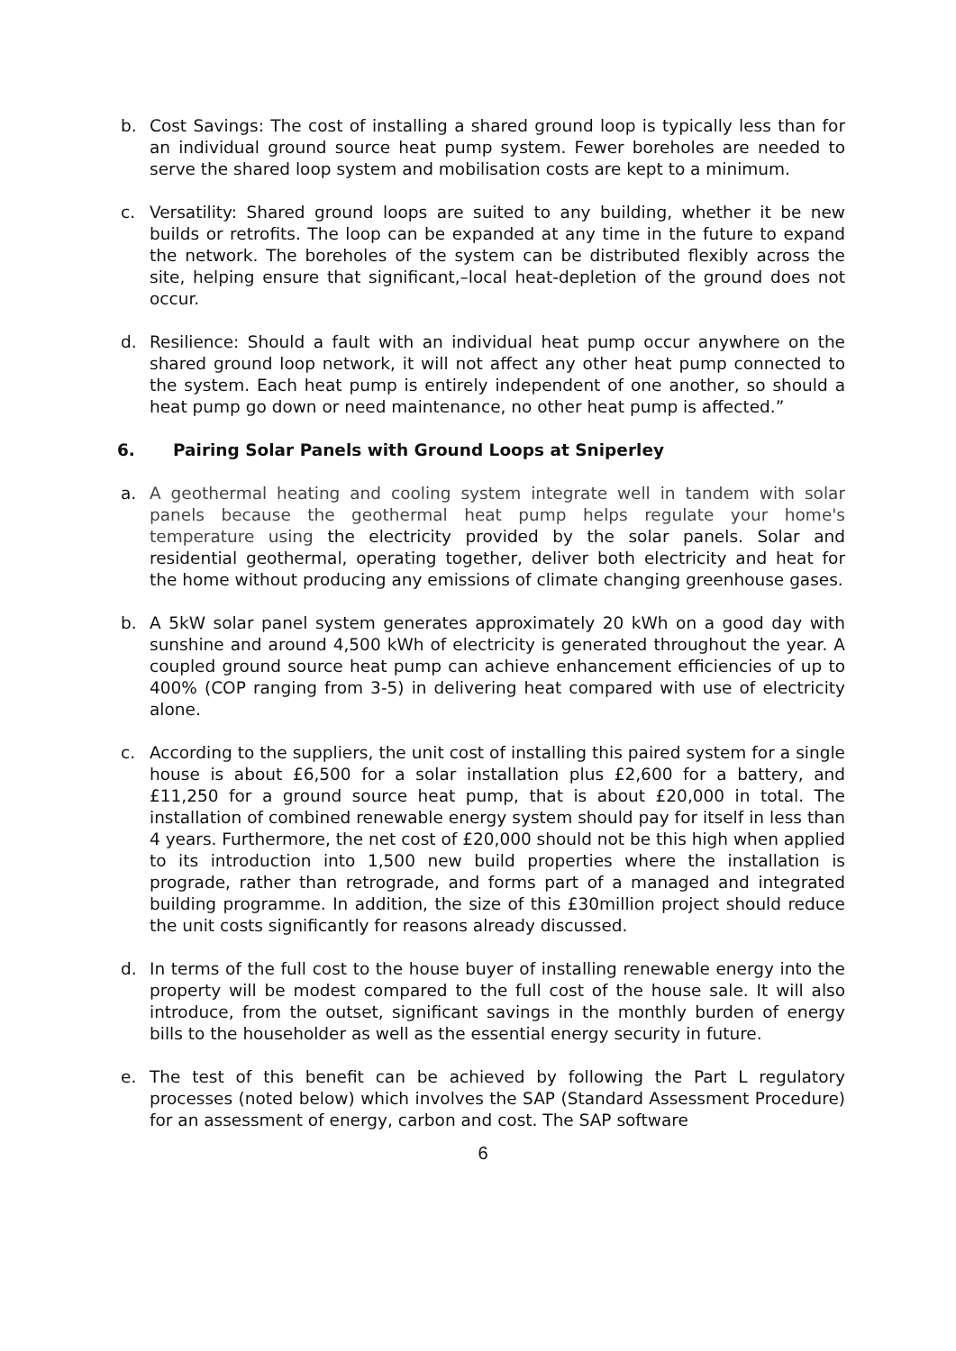b. Cost Savings: The cost of installing a shared ground loop is typically less than for an individual ground source heat pump system. Fewer boreholes are needed to serve the shared loop system and mobilisation costs are kept to a minimum.
c. Versatility: Shared ground loops are suited to any building, whether it be new builds or retrofits. The loop can be expanded at any time in the future to expand the network. The boreholes of the system can be distributed flexibly across the site, helping ensure that significant,–local heat-depletion of the ground does not occur.
d. Resilience: Should a fault with an individual heat pump occur anywhere on the shared ground loop network, it will not affect any other heat pump connected to the system. Each heat pump is entirely independent of one another, so should a heat pump go down or need maintenance, no other heat pump is affected.”
6. Pairing Solar Panels with Ground Loops at Sniperley
a. A geothermal heating and cooling system integrate well in tandem with solar panels because the geothermal heat pump helps regulate your home's temperature using the electricity provided by the solar panels. Solar and residential geothermal, operating together, deliver both electricity and heat for the home without producing any emissions of climate changing greenhouse gases.
b. A 5kW solar panel system generates approximately 20 kWh on a good day with sunshine and around 4,500 kWh of electricity is generated throughout the year. A coupled ground source heat pump can achieve enhancement efficiencies of up to 400% (COP ranging from 3-5) in delivering heat compared with use of electricity alone.
c. According to the suppliers, the unit cost of installing this paired system for a single house is about £6,500 for a solar installation plus £2,600 for a battery, and £11,250 for a ground source heat pump, that is about £20,000 in total. The installation of combined renewable energy system should pay for itself in less than 4 years. Furthermore, the net cost of £20,000 should not be this high when applied to its introduction into 1,500 new build properties where the installation is prograde, rather than retrograde, and forms part of a managed and integrated building programme. In addition, the size of this £30million project should reduce the unit costs significantly for reasons already discussed.
d. In terms of the full cost to the house buyer of installing renewable energy into the property will be modest compared to the full cost of the house sale. It will also introduce, from the outset, significant savings in the monthly burden of energy bills to the householder as well as the essential energy security in future.
e. The test of this benefit can be achieved by following the Part L regulatory processes (noted below) which involves the SAP (Standard Assessment Procedure) for an assessment of energy, carbon and cost. The SAP software
6